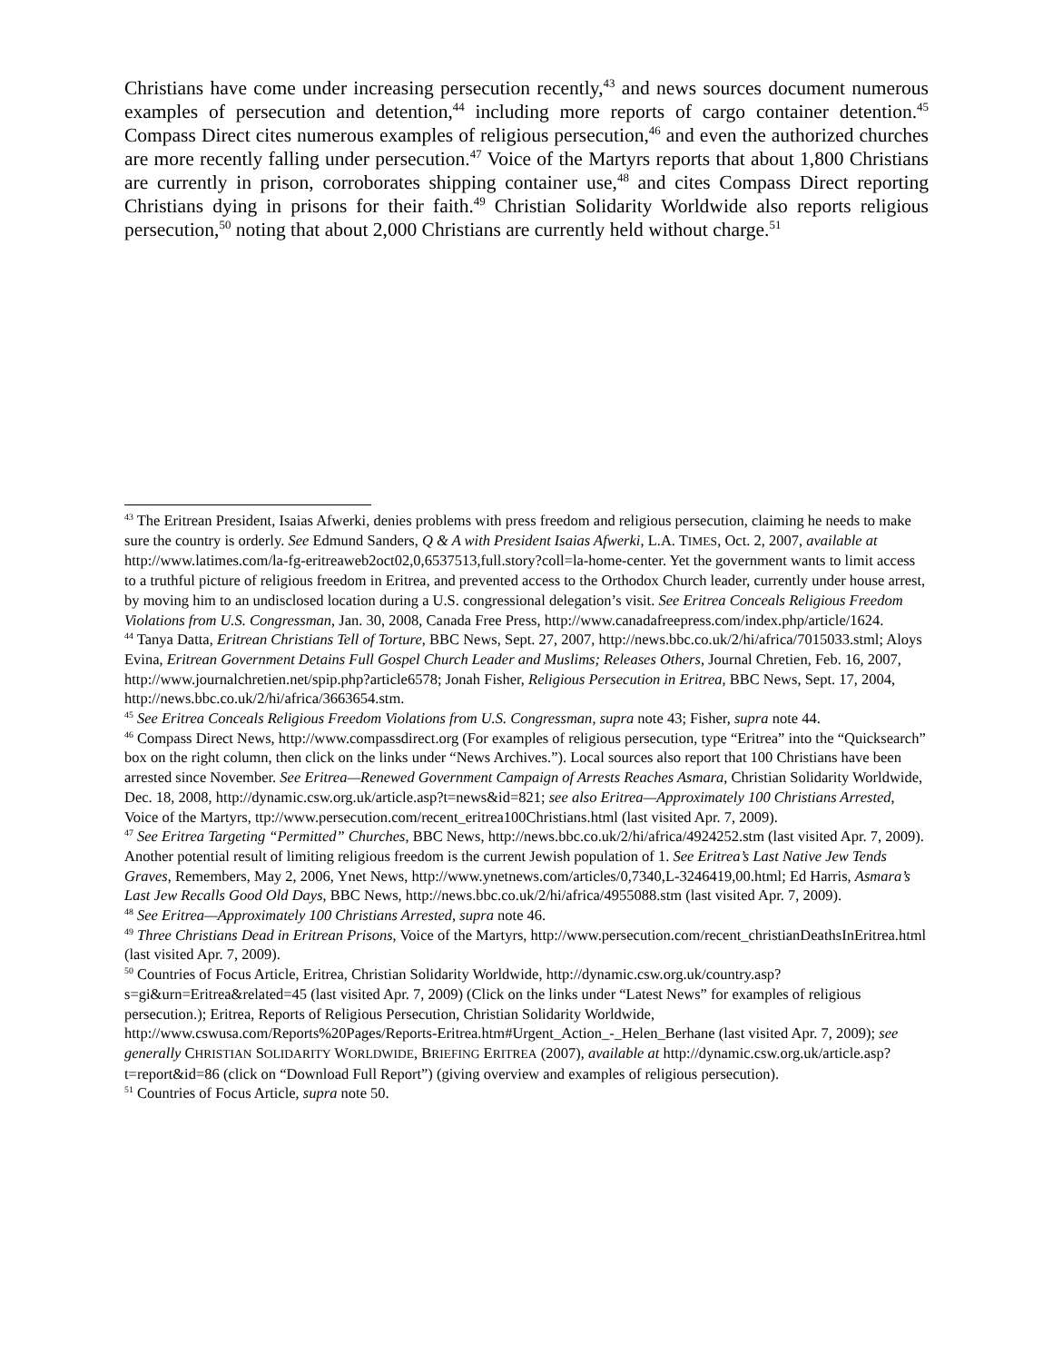Christians have come under increasing persecution recently,<sup>43</sup> and news sources document numerous examples of persecution and detention,<sup>44</sup> including more reports of cargo container detention.<sup>45</sup> Compass Direct cites numerous examples of religious persecution,<sup>46</sup> and even the authorized churches are more recently falling under persecution.<sup>47</sup> Voice of the Martyrs reports that about 1,800 Christians are currently in prison, corroborates shipping container use,<sup>48</sup> and cites Compass Direct reporting Christians dying in prisons for their faith.<sup>49</sup> Christian Solidarity Worldwide also reports religious persecution,<sup>50</sup> noting that about 2,000 Christians are currently held without charge.<sup>51</sup>
<sup>43</sup> The Eritrean President, Isaias Afwerki, denies problems with press freedom and religious persecution, claiming he needs to make sure the country is orderly. See Edmund Sanders, Q & A with President Isaias Afwerki, L.A. TIMES, Oct. 2, 2007, available at http://www.latimes.com/la-fg-eritreaweb2oct02,0,6537513,full.story?coll=la-home-center. Yet the government wants to limit access to a truthful picture of religious freedom in Eritrea, and prevented access to the Orthodox Church leader, currently under house arrest, by moving him to an undisclosed location during a U.S. congressional delegation’s visit. See Eritrea Conceals Religious Freedom Violations from U.S. Congressman, Jan. 30, 2008, Canada Free Press, http://www.canadafreepress.com/index.php/article/1624.
<sup>44</sup> Tanya Datta, Eritrean Christians Tell of Torture, BBC News, Sept. 27, 2007, http://news.bbc.co.uk/2/hi/africa/7015033.stml; Aloys Evina, Eritrean Government Detains Full Gospel Church Leader and Muslims; Releases Others, Journal Chretien, Feb. 16, 2007, http://www.journalchretien.net/spip.php?article6578; Jonah Fisher, Religious Persecution in Eritrea, BBC News, Sept. 17, 2004, http://news.bbc.co.uk/2/hi/africa/3663654.stm.
<sup>45</sup> See Eritrea Conceals Religious Freedom Violations from U.S. Congressman, supra note 43; Fisher, supra note 44.
<sup>46</sup> Compass Direct News, http://www.compassdirect.org (For examples of religious persecution, type “Eritrea” into the “Quicksearch” box on the right column, then click on the links under “News Archives.”). Local sources also report that 100 Christians have been arrested since November. See Eritrea—Renewed Government Campaign of Arrests Reaches Asmara, Christian Solidarity Worldwide, Dec. 18, 2008, http://dynamic.csw.org.uk/article.asp?t=news&id=821; see also Eritrea—Approximately 100 Christians Arrested, Voice of the Martyrs, ttp://www.persecution.com/recent_eritrea100Christians.html (last visited Apr. 7, 2009).
<sup>47</sup> See Eritrea Targeting “Permitted” Churches, BBC News, http://news.bbc.co.uk/2/hi/africa/4924252.stm (last visited Apr. 7, 2009). Another potential result of limiting religious freedom is the current Jewish population of 1. See Eritrea’s Last Native Jew Tends Graves, Remembers, May 2, 2006, Ynet News, http://www.ynetnews.com/articles/0,7340,L-3246419,00.html; Ed Harris, Asmara’s Last Jew Recalls Good Old Days, BBC News, http://news.bbc.co.uk/2/hi/africa/4955088.stm (last visited Apr. 7, 2009).
<sup>48</sup> See Eritrea—Approximately 100 Christians Arrested, supra note 46.
<sup>49</sup> Three Christians Dead in Eritrean Prisons, Voice of the Martyrs, http://www.persecution.com/recent_christianDeathsInEritrea.html (last visited Apr. 7, 2009).
<sup>50</sup> Countries of Focus Article, Eritrea, Christian Solidarity Worldwide, http://dynamic.csw.org.uk/country.asp?s=gi&urn=Eritrea&related=45 (last visited Apr. 7, 2009) (Click on the links under “Latest News” for examples of religious persecution.); Eritrea, Reports of Religious Persecution, Christian Solidarity Worldwide, http://www.cswusa.com/Reports%20Pages/Reports-Eritrea.htm#Urgent_Action_-_Helen_Berhane (last visited Apr. 7, 2009); see generally CHRISTIAN SOLIDARITY WORLDWIDE, BRIEFING ERITREA (2007), available at http://dynamic.csw.org.uk/article.asp?t=report&id=86 (click on “Download Full Report”) (giving overview and examples of religious persecution).
<sup>51</sup> Countries of Focus Article, supra note 50.